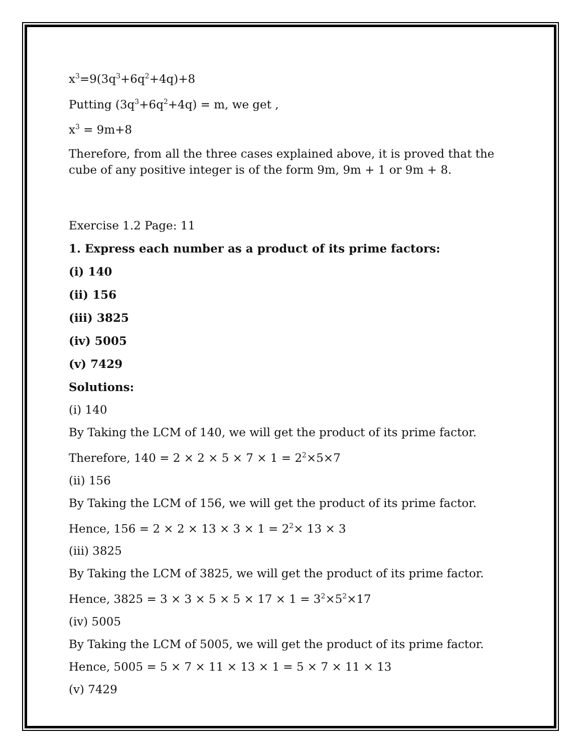x<sup>3</sup>=9(3q<sup>3</sup>+6q<sup>2</sup>+4q)+8
Putting (3q<sup>3</sup>+6q<sup>2</sup>+4q) = m, we get ,
x<sup>3</sup> = 9m+8
Therefore, from all the three cases explained above, it is proved that the cube of any positive integer is of the form 9m, 9m + 1 or 9m + 8.
Exercise 1.2 Page: 11
1. Express each number as a product of its prime factors:
(i) 140
(ii) 156
(iii) 3825
(iv) 5005
(v) 7429
Solutions:
(i) 140
By Taking the LCM of 140, we will get the product of its prime factor.
Therefore, 140 = 2 × 2 × 5 × 7 × 1 = 2<sup>2</sup>×5×7
(ii) 156
By Taking the LCM of 156, we will get the product of its prime factor.
Hence, 156 = 2 × 2 × 13 × 3 × 1 = 2<sup>2</sup>× 13 × 3
(iii) 3825
By Taking the LCM of 3825, we will get the product of its prime factor.
Hence, 3825 = 3 × 3 × 5 × 5 × 17 × 1 = 3<sup>2</sup>×5<sup>2</sup>×17
(iv) 5005
By Taking the LCM of 5005, we will get the product of its prime factor.
Hence, 5005 = 5 × 7 × 11 × 13 × 1 = 5 × 7 × 11 × 13
(v) 7429